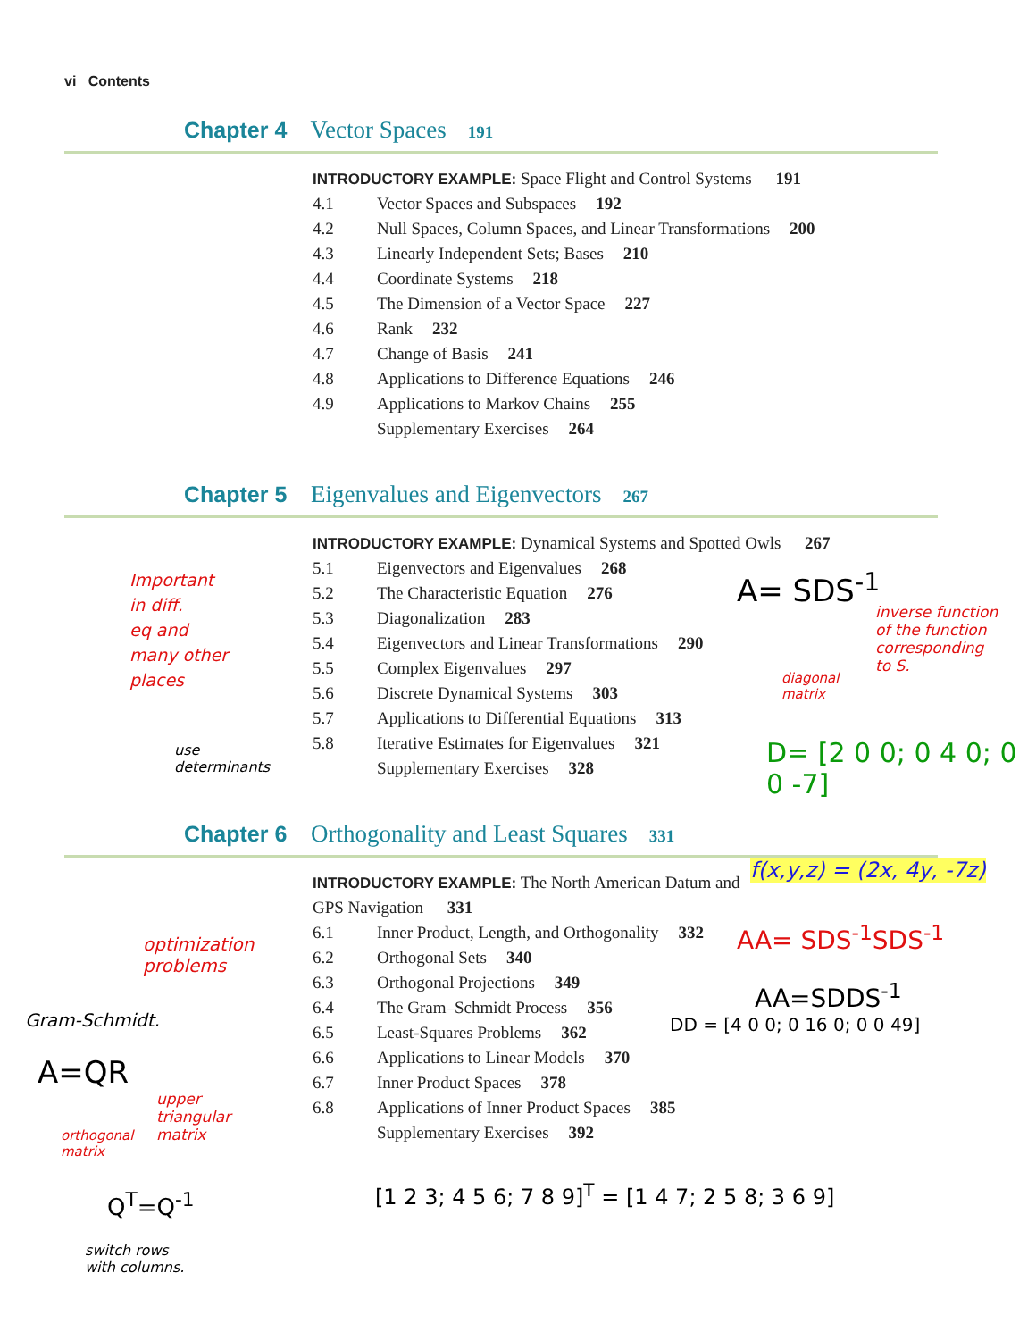vi Contents
Chapter 4 Vector Spaces 191
INTRODUCTORY EXAMPLE: Space Flight and Control Systems 191
4.1 Vector Spaces and Subspaces 192
4.2 Null Spaces, Column Spaces, and Linear Transformations 200
4.3 Linearly Independent Sets; Bases 210
4.4 Coordinate Systems 218
4.5 The Dimension of a Vector Space 227
4.6 Rank 232
4.7 Change of Basis 241
4.8 Applications to Difference Equations 246
4.9 Applications to Markov Chains 255
Supplementary Exercises 264
Chapter 5 Eigenvalues and Eigenvectors 267
INTRODUCTORY EXAMPLE: Dynamical Systems and Spotted Owls 267
5.1 Eigenvectors and Eigenvalues 268
5.2 The Characteristic Equation 276
5.3 Diagonalization 283
5.4 Eigenvectors and Linear Transformations 290
5.5 Complex Eigenvalues 297
5.6 Discrete Dynamical Systems 303
5.7 Applications to Differential Equations 313
5.8 Iterative Estimates for Eigenvalues 321
Supplementary Exercises 328
Chapter 6 Orthogonality and Least Squares 331
INTRODUCTORY EXAMPLE: The North American Datum and GPS Navigation 331
6.1 Inner Product, Length, and Orthogonality 332
6.2 Orthogonal Sets 340
6.3 Orthogonal Projections 349
6.4 The Gram–Schmidt Process 356
6.5 Least-Squares Problems 362
6.6 Applications to Linear Models 370
6.7 Inner Product Spaces 378
6.8 Applications of Inner Product Spaces 385
Supplementary Exercises 392
Important
in diff.
eq and
many other
places
use
determinants
A= SDS<sup>-1</sup>
inverse function
of the function
corresponding
to S.
diagonal
matrix
D= [2 0 0; 0 4 0; 0 0 -7]
f(x,y,z) = (2x, 4y, -7z)
optimization
problems
AA= SDS<sup>-1</sup>SDS<sup>-1</sup>
AA=SDDS<sup>-1</sup>
Gram-Schmidt. DD = [4 0 0; 0 16 0; 0 0 49]
A=QR
upper
triangular
matrix
orthogonal
matrix
Q<sup>T</sup>=Q<sup>-1</sup>
switch rows
with columns.
[1 2 3; 4 5 6; 7 8 9]<sup>T</sup> = [1 4 7; 2 5 8; 3 6 9]